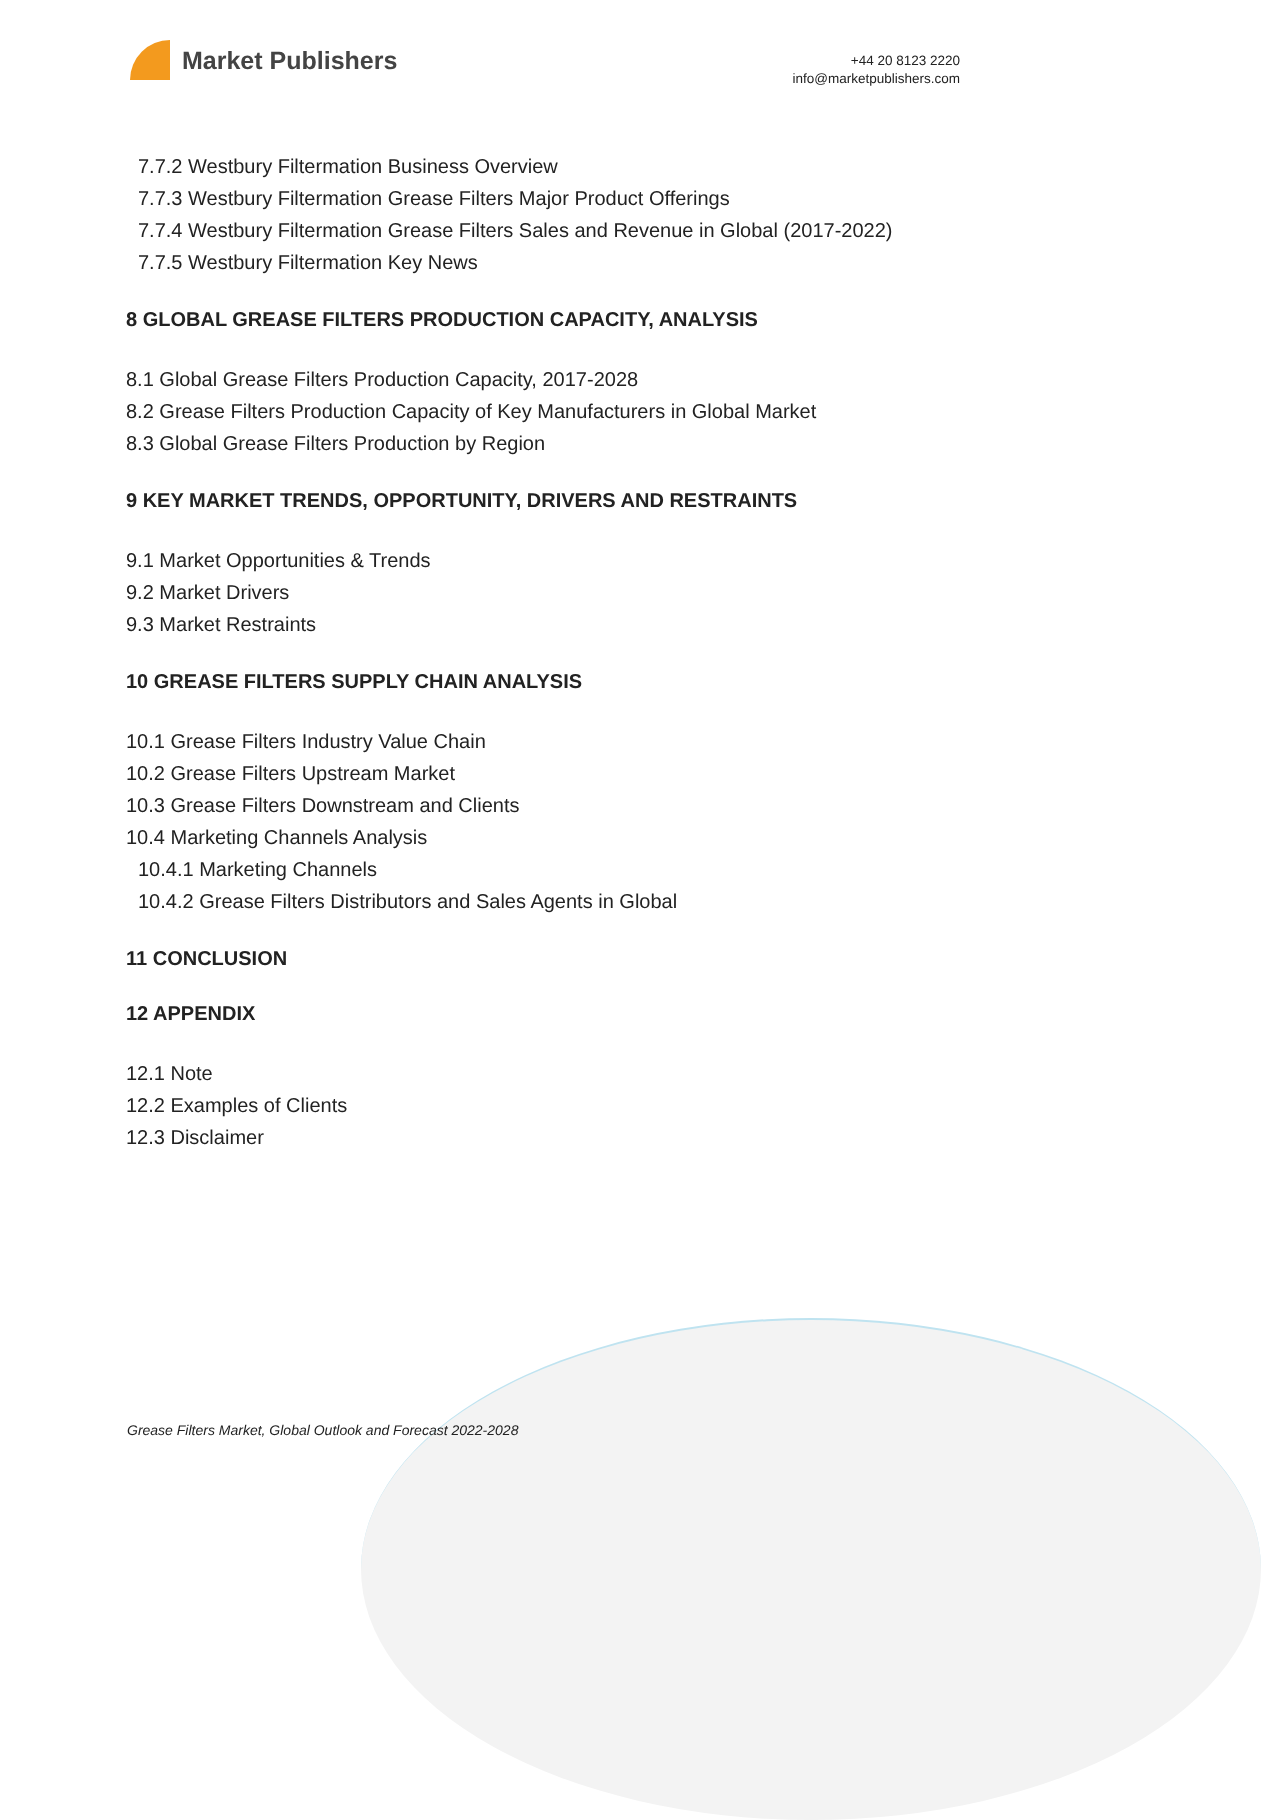Market Publishers
+44 20 8123 2220
info@marketpublishers.com
7.7.2 Westbury Filtermation Business Overview
7.7.3 Westbury Filtermation Grease Filters Major Product Offerings
7.7.4 Westbury Filtermation Grease Filters Sales and Revenue in Global (2017-2022)
7.7.5 Westbury Filtermation Key News
8 GLOBAL GREASE FILTERS PRODUCTION CAPACITY, ANALYSIS
8.1 Global Grease Filters Production Capacity, 2017-2028
8.2 Grease Filters Production Capacity of Key Manufacturers in Global Market
8.3 Global Grease Filters Production by Region
9 KEY MARKET TRENDS, OPPORTUNITY, DRIVERS AND RESTRAINTS
9.1 Market Opportunities & Trends
9.2 Market Drivers
9.3 Market Restraints
10 GREASE FILTERS SUPPLY CHAIN ANALYSIS
10.1 Grease Filters Industry Value Chain
10.2 Grease Filters Upstream Market
10.3 Grease Filters Downstream and Clients
10.4 Marketing Channels Analysis
10.4.1 Marketing Channels
10.4.2 Grease Filters Distributors and Sales Agents in Global
11 CONCLUSION
12 APPENDIX
12.1 Note
12.2 Examples of Clients
12.3 Disclaimer
Grease Filters Market, Global Outlook and Forecast 2022-2028